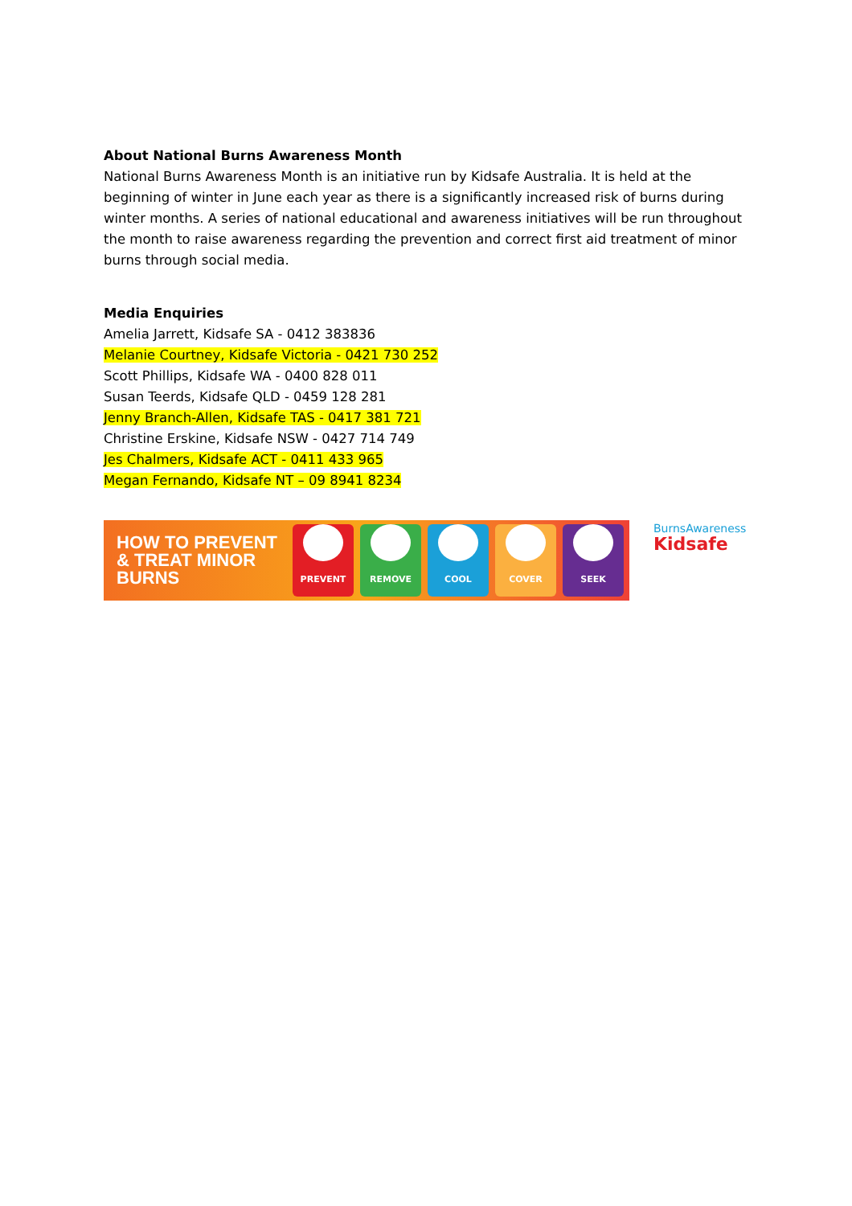About National Burns Awareness Month
National Burns Awareness Month is an initiative run by Kidsafe Australia. It is held at the beginning of winter in June each year as there is a significantly increased risk of burns during winter months. A series of national educational and awareness initiatives will be run throughout the month to raise awareness regarding the prevention and correct first aid treatment of minor burns through social media.
Media Enquiries
Amelia Jarrett, Kidsafe SA - 0412 383836
Melanie Courtney, Kidsafe Victoria - 0421 730 252
Scott Phillips, Kidsafe WA - 0400 828 011
Susan Teerds, Kidsafe QLD - 0459 128 281
Jenny Branch-Allen, Kidsafe TAS - 0417 381 721
Christine Erskine, Kidsafe NSW - 0427 714 749
Jes Chalmers, Kidsafe ACT - 0411 433 965
Megan Fernando, Kidsafe NT – 09 8941 8234
HOW TO PREVENT & TREAT MINOR BURNS
PREVENT REMOVE COOL COVER SEEK
BurnsAwareness
Kidsafe